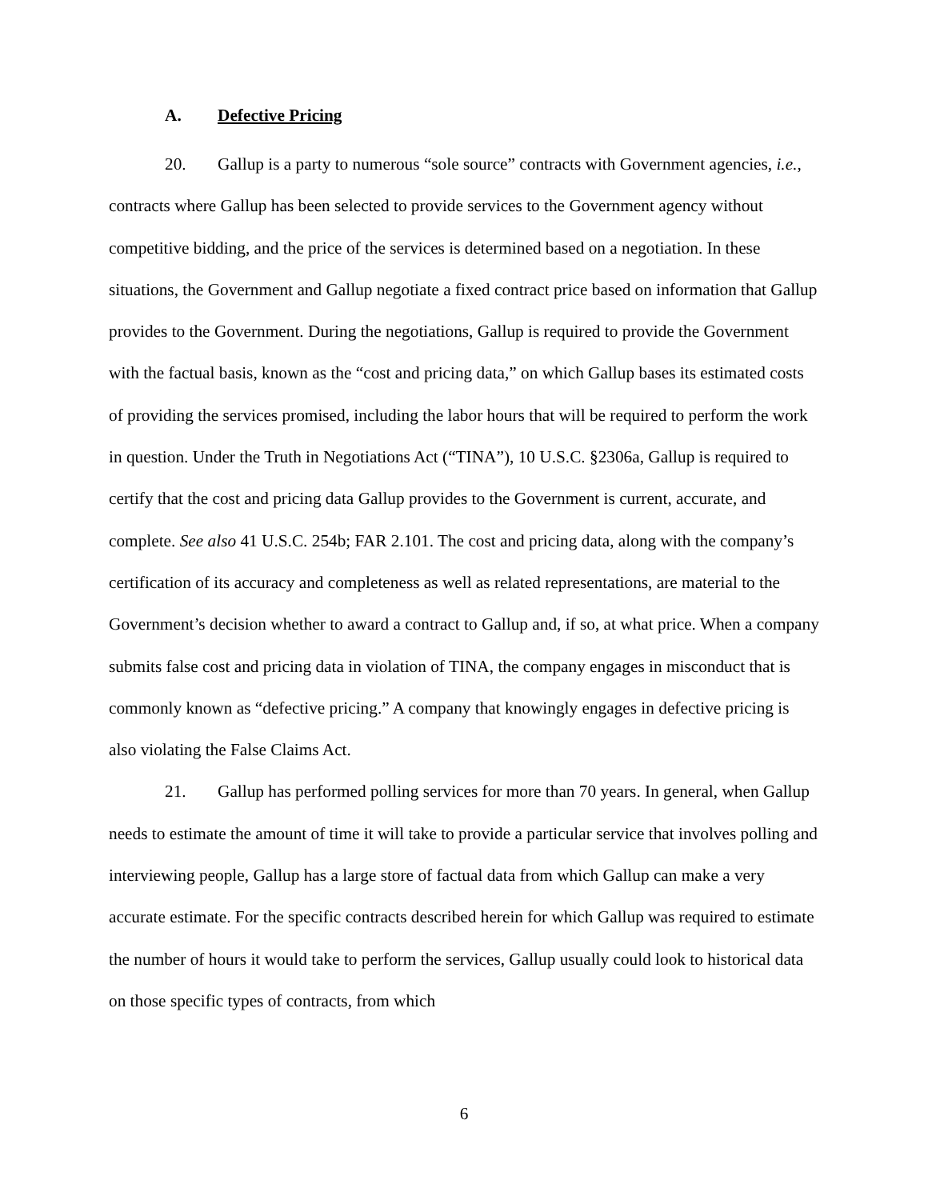A. Defective Pricing
20. Gallup is a party to numerous “sole source” contracts with Government agencies, i.e., contracts where Gallup has been selected to provide services to the Government agency without competitive bidding, and the price of the services is determined based on a negotiation. In these situations, the Government and Gallup negotiate a fixed contract price based on information that Gallup provides to the Government. During the negotiations, Gallup is required to provide the Government with the factual basis, known as the “cost and pricing data,” on which Gallup bases its estimated costs of providing the services promised, including the labor hours that will be required to perform the work in question. Under the Truth in Negotiations Act (“TINA”), 10 U.S.C. §2306a, Gallup is required to certify that the cost and pricing data Gallup provides to the Government is current, accurate, and complete. See also 41 U.S.C. 254b; FAR 2.101. The cost and pricing data, along with the company’s certification of its accuracy and completeness as well as related representations, are material to the Government’s decision whether to award a contract to Gallup and, if so, at what price. When a company submits false cost and pricing data in violation of TINA, the company engages in misconduct that is commonly known as “defective pricing.” A company that knowingly engages in defective pricing is also violating the False Claims Act.
21. Gallup has performed polling services for more than 70 years. In general, when Gallup needs to estimate the amount of time it will take to provide a particular service that involves polling and interviewing people, Gallup has a large store of factual data from which Gallup can make a very accurate estimate. For the specific contracts described herein for which Gallup was required to estimate the number of hours it would take to perform the services, Gallup usually could look to historical data on those specific types of contracts, from which
6